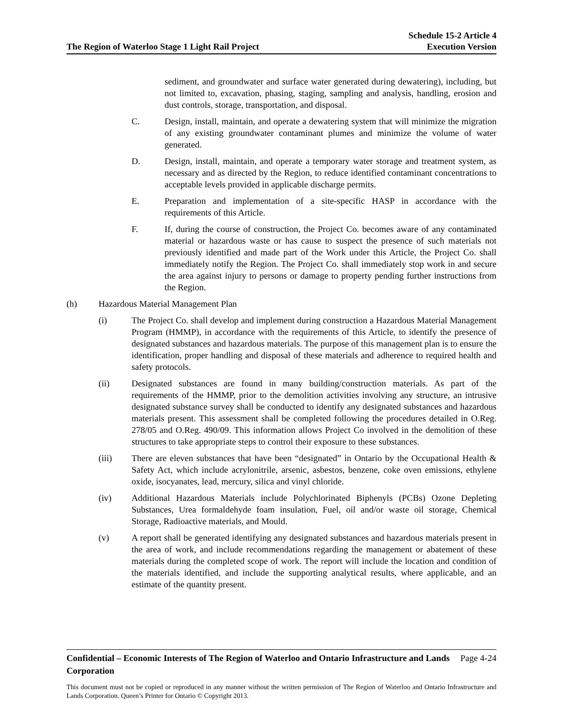The Region of Waterloo Stage 1 Light Rail Project Schedule 15-2 Article 4
Execution Version
sediment, and groundwater and surface water generated during dewatering), including, but not limited to, excavation, phasing, staging, sampling and analysis, handling, erosion and dust controls, storage, transportation, and disposal.
C. Design, install, maintain, and operate a dewatering system that will minimize the migration of any existing groundwater contaminant plumes and minimize the volume of water generated.
D. Design, install, maintain, and operate a temporary water storage and treatment system, as necessary and as directed by the Region, to reduce identified contaminant concentrations to acceptable levels provided in applicable discharge permits.
E. Preparation and implementation of a site-specific HASP in accordance with the requirements of this Article.
F. If, during the course of construction, the Project Co. becomes aware of any contaminated material or hazardous waste or has cause to suspect the presence of such materials not previously identified and made part of the Work under this Article, the Project Co. shall immediately notify the Region. The Project Co. shall immediately stop work in and secure the area against injury to persons or damage to property pending further instructions from the Region.
(h) Hazardous Material Management Plan
(i) The Project Co. shall develop and implement during construction a Hazardous Material Management Program (HMMP), in accordance with the requirements of this Article, to identify the presence of designated substances and hazardous materials. The purpose of this management plan is to ensure the identification, proper handling and disposal of these materials and adherence to required health and safety protocols.
(ii) Designated substances are found in many building/construction materials. As part of the requirements of the HMMP, prior to the demolition activities involving any structure, an intrusive designated substance survey shall be conducted to identify any designated substances and hazardous materials present. This assessment shall be completed following the procedures detailed in O.Reg. 278/05 and O.Reg. 490/09. This information allows Project Co involved in the demolition of these structures to take appropriate steps to control their exposure to these substances.
(iii) There are eleven substances that have been “designated” in Ontario by the Occupational Health & Safety Act, which include acrylonitrile, arsenic, asbestos, benzene, coke oven emissions, ethylene oxide, isocyanates, lead, mercury, silica and vinyl chloride.
(iv) Additional Hazardous Materials include Polychlorinated Biphenyls (PCBs) Ozone Depleting Substances, Urea formaldehyde foam insulation, Fuel, oil and/or waste oil storage, Chemical Storage, Radioactive materials, and Mould.
(v) A report shall be generated identifying any designated substances and hazardous materials present in the area of work, and include recommendations regarding the management or abatement of these materials during the completed scope of work. The report will include the location and condition of the materials identified, and include the supporting analytical results, where applicable, and an estimate of the quantity present.
Confidential – Economic Interests of The Region of Waterloo and Ontario Infrastructure and Lands Corporation Page 4-24
This document must not be copied or reproduced in any manner without the written permission of The Region of Waterloo and Ontario Infrastructure and Lands Corporation. Queen’s Printer for Ontario © Copyright 2013.